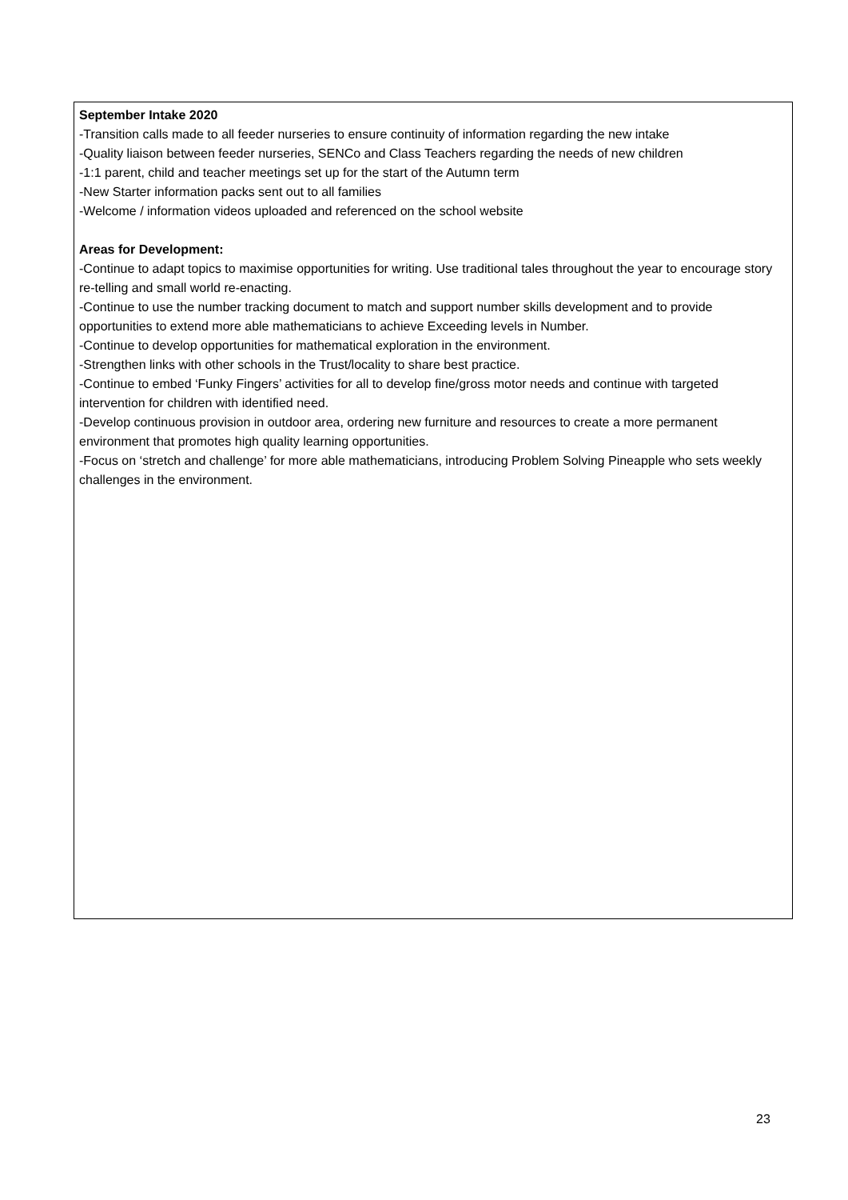September Intake 2020
-Transition calls made to all feeder nurseries to ensure continuity of information regarding the new intake
-Quality liaison between feeder nurseries, SENCo and Class Teachers regarding the needs of new children
-1:1 parent, child and teacher meetings set up for the start of the Autumn term
-New Starter information packs sent out to all families
-Welcome / information videos uploaded and referenced on the school website
Areas for Development:
-Continue to adapt topics to maximise opportunities for writing. Use traditional tales throughout the year to encourage story re-telling and small world re-enacting.
-Continue to use the number tracking document to match and support number skills development and to provide opportunities to extend more able mathematicians to achieve Exceeding levels in Number.
-Continue to develop opportunities for mathematical exploration in the environment.
-Strengthen links with other schools in the Trust/locality to share best practice.
-Continue to embed ‘Funky Fingers’ activities for all to develop fine/gross motor needs and continue with targeted intervention for children with identified need.
-Develop continuous provision in outdoor area, ordering new furniture and resources to create a more permanent environment that promotes high quality learning opportunities.
-Focus on ‘stretch and challenge’ for more able mathematicians, introducing Problem Solving Pineapple who sets weekly challenges in the environment.
23